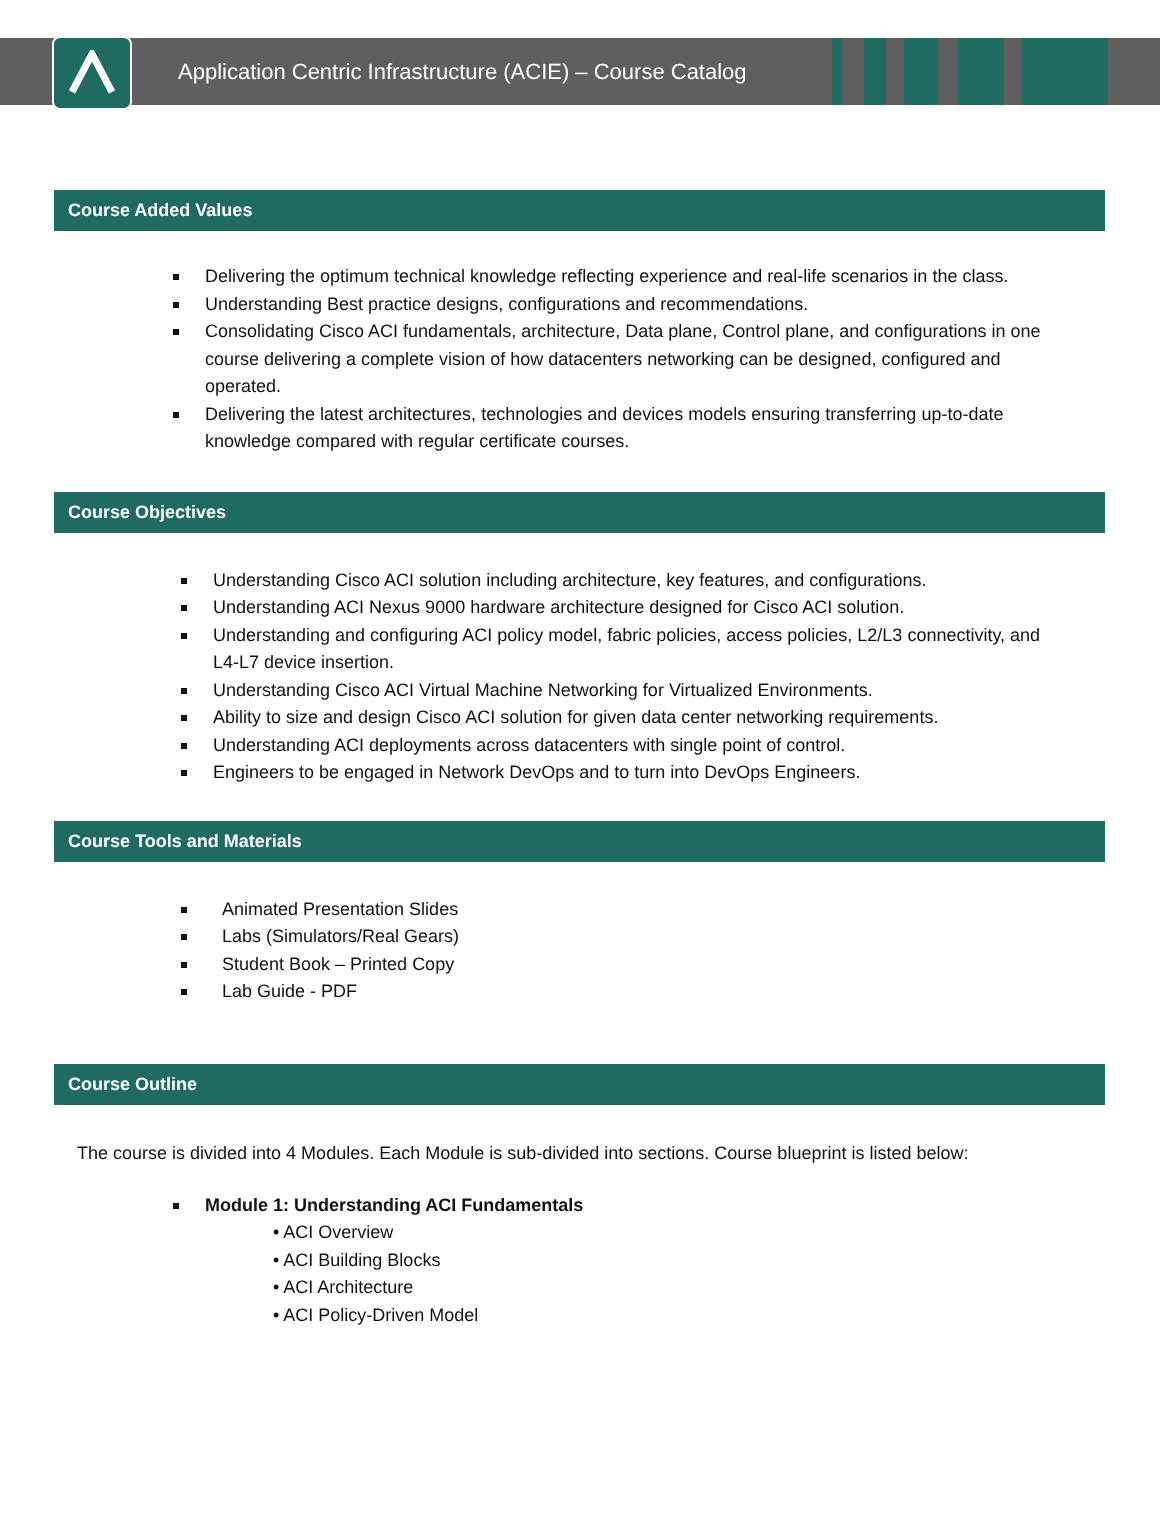Application Centric Infrastructure (ACIE) – Course Catalog
Course Added Values
Delivering the optimum technical knowledge reflecting experience and real-life scenarios in the class.
Understanding Best practice designs, configurations and recommendations.
Consolidating Cisco ACI fundamentals, architecture, Data plane, Control plane, and configurations in one course delivering a complete vision of how datacenters networking can be designed, configured and operated.
Delivering the latest architectures, technologies and devices models ensuring transferring up-to-date knowledge compared with regular certificate courses.
Course Objectives
Understanding Cisco ACI solution including architecture, key features, and configurations.
Understanding ACI Nexus 9000 hardware architecture designed for Cisco ACI solution.
Understanding and configuring ACI policy model, fabric policies, access policies, L2/L3 connectivity, and L4-L7 device insertion.
Understanding Cisco ACI Virtual Machine Networking for Virtualized Environments.
Ability to size and design Cisco ACI solution for given data center networking requirements.
Understanding ACI deployments across datacenters with single point of control.
Engineers to be engaged in Network DevOps and to turn into DevOps Engineers.
Course Tools and Materials
Animated Presentation Slides
Labs (Simulators/Real Gears)
Student Book – Printed Copy
Lab Guide - PDF
Course Outline
The course is divided into 4 Modules. Each Module is sub-divided into sections. Course blueprint is listed below:
Module 1: Understanding ACI Fundamentals
• ACI Overview
• ACI Building Blocks
• ACI Architecture
• ACI Policy-Driven Model